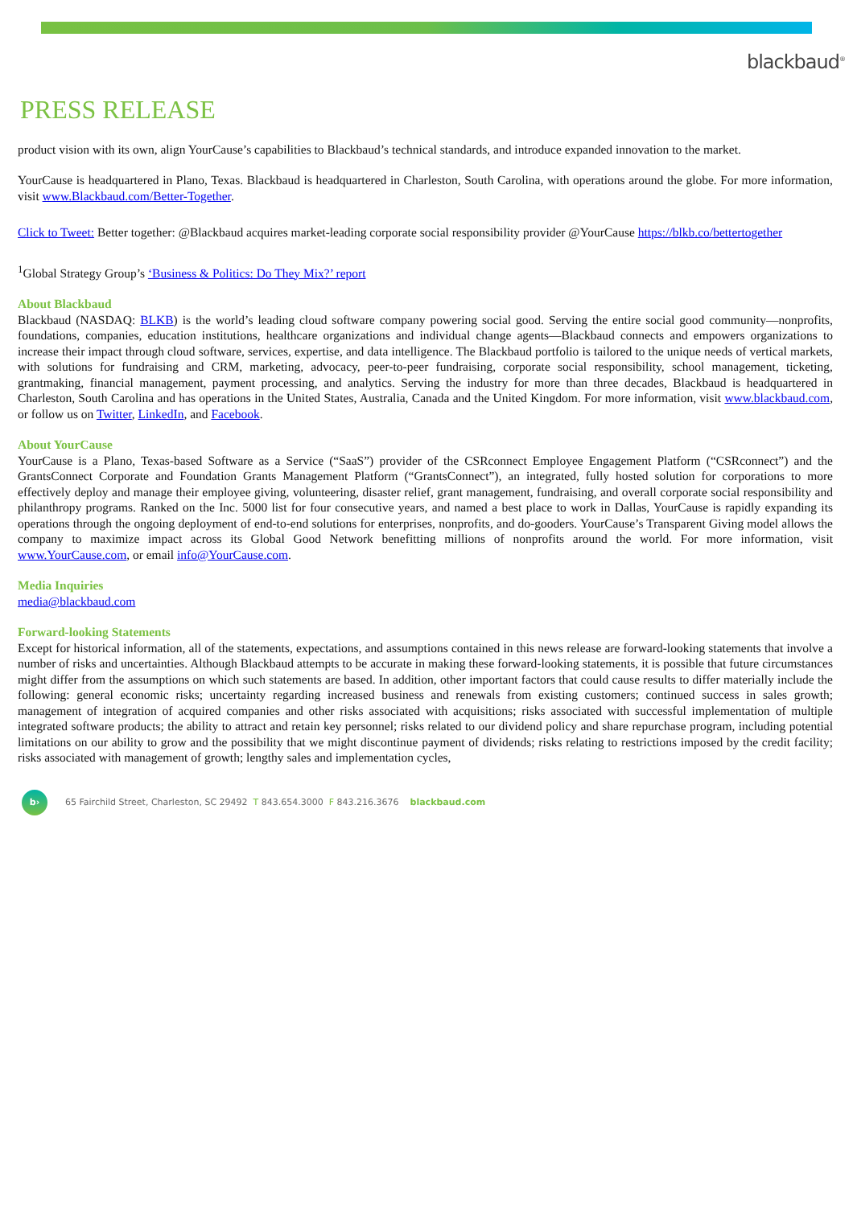blackbaud<sup>®</sup>
PRESS RELEASE
product vision with its own, align YourCause’s capabilities to Blackbaud’s technical standards, and introduce expanded innovation to the market.
YourCause is headquartered in Plano, Texas. Blackbaud is headquartered in Charleston, South Carolina, with operations around the globe. For more information, visit www.Blackbaud.com/Better-Together.
Click to Tweet: Better together: @Blackbaud acquires market-leading corporate social responsibility provider @YourCause https://blkb.co/bettertogether
<sup>1</sup> Global Strategy Group’s ‘Business & Politics: Do They Mix?’ report
About Blackbaud
Blackbaud (NASDAQ: BLKB) is the world’s leading cloud software company powering social good. Serving the entire social good community—nonprofits, foundations, companies, education institutions, healthcare organizations and individual change agents—Blackbaud connects and empowers organizations to increase their impact through cloud software, services, expertise, and data intelligence. The Blackbaud portfolio is tailored to the unique needs of vertical markets, with solutions for fundraising and CRM, marketing, advocacy, peer-to-peer fundraising, corporate social responsibility, school management, ticketing, grantmaking, financial management, payment processing, and analytics. Serving the industry for more than three decades, Blackbaud is headquartered in Charleston, South Carolina and has operations in the United States, Australia, Canada and the United Kingdom. For more information, visit www.blackbaud.com, or follow us on Twitter, LinkedIn, and Facebook.
About YourCause
YourCause is a Plano, Texas-based Software as a Service (“SaaS”) provider of the CSRconnect Employee Engagement Platform (“CSRconnect”) and the GrantsConnect Corporate and Foundation Grants Management Platform (“GrantsConnect”), an integrated, fully hosted solution for corporations to more effectively deploy and manage their employee giving, volunteering, disaster relief, grant management, fundraising, and overall corporate social responsibility and philanthropy programs. Ranked on the Inc. 5000 list for four consecutive years, and named a best place to work in Dallas, YourCause is rapidly expanding its operations through the ongoing deployment of end-to-end solutions for enterprises, nonprofits, and do-gooders. YourCause’s Transparent Giving model allows the company to maximize impact across its Global Good Network benefitting millions of nonprofits around the world. For more information, visit www.YourCause.com, or email info@YourCause.com.
Media Inquiries
media@blackbaud.com
Forward-looking Statements
Except for historical information, all of the statements, expectations, and assumptions contained in this news release are forward-looking statements that involve a number of risks and uncertainties. Although Blackbaud attempts to be accurate in making these forward-looking statements, it is possible that future circumstances might differ from the assumptions on which such statements are based. In addition, other important factors that could cause results to differ materially include the following: general economic risks; uncertainty regarding increased business and renewals from existing customers; continued success in sales growth; management of integration of acquired companies and other risks associated with acquisitions; risks associated with successful implementation of multiple integrated software products; the ability to attract and retain key personnel; risks related to our dividend policy and share repurchase program, including potential limitations on our ability to grow and the possibility that we might discontinue payment of dividends; risks relating to restrictions imposed by the credit facility; risks associated with management of growth; lengthy sales and implementation cycles,
b›
65 Fairchild Street, Charleston, SC 29492 T 843.654.3000 F 843.216.3676 blackbaud.com